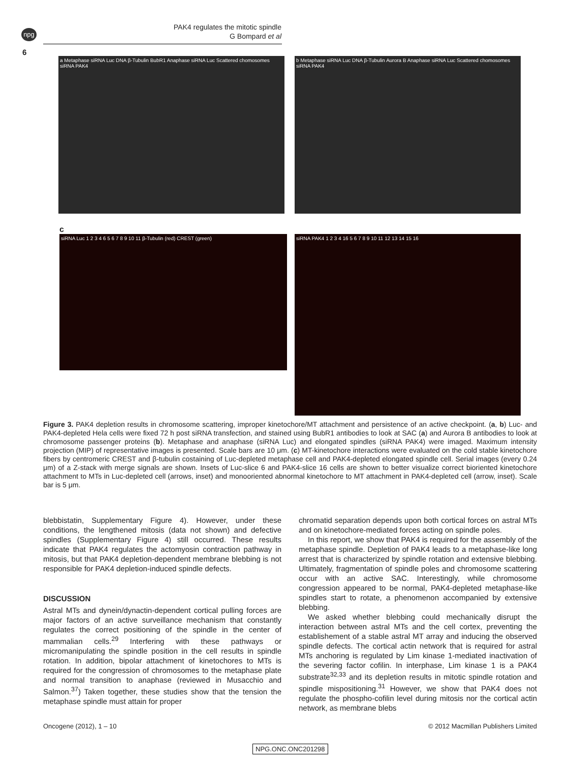npg
6
PAK4 regulates the mitotic spindle
G Bompard et al
a Metaphase siRNA Luc DNA β-Tubulin BubR1 Anaphase siRNA Luc Scattered chomosomes siRNA PAK4
b Metaphase siRNA Luc DNA β-Tubulin Aurora B Anaphase siRNA Luc Scattered chomosomes siRNA PAK4
c
siRNA Luc 1 2 3 4 6 5 6 7 8 9 10 11 β-Tubulin (red) CREST (green)
siRNA PAK4 1 2 3 4 16 5 6 7 8 9 10 11 12 13 14 15 16
Figure 3. PAK4 depletion results in chromosome scattering, improper kinetochore/MT attachment and persistence of an active checkpoint. (a, b) Luc- and PAK4-depleted Hela cells were fixed 72 h post siRNA transfection, and stained using BubR1 antibodies to look at SAC (a) and Aurora B antibodies to look at chromosome passenger proteins (b). Metaphase and anaphase (siRNA Luc) and elongated spindles (siRNA PAK4) were imaged. Maximum intensity projection (MIP) of representative images is presented. Scale bars are 10 μm. (c) MT-kinetochore interactions were evaluated on the cold stable kinetochore fibers by centromeric CREST and β-tubulin costaining of Luc-depleted metaphase cell and PAK4-depleted elongated spindle cell. Serial images (every 0.24 μm) of a Z-stack with merge signals are shown. Insets of Luc-slice 6 and PAK4-slice 16 cells are shown to better visualize correct bioriented kinetochore attachment to MTs in Luc-depleted cell (arrows, inset) and monooriented abnormal kinetochore to MT attachment in PAK4-depleted cell (arrow, inset). Scale bar is 5 μm.
blebbistatin, Supplementary Figure 4). However, under these conditions, the lengthened mitosis (data not shown) and defective spindles (Supplementary Figure 4) still occurred. These results indicate that PAK4 regulates the actomyosin contraction pathway in mitosis, but that PAK4 depletion-dependent membrane blebbing is not responsible for PAK4 depletion-induced spindle defects.
DISCUSSION
Astral MTs and dynein/dynactin-dependent cortical pulling forces are major factors of an active surveillance mechanism that constantly regulates the correct positioning of the spindle in the center of mammalian cells.<sup>29</sup> Interfering with these pathways or micromanipulating the spindle position in the cell results in spindle rotation. In addition, bipolar attachment of kinetochores to MTs is required for the congression of chromosomes to the metaphase plate and normal transition to anaphase (reviewed in Musacchio and Salmon.<sup>37</sup>) Taken together, these studies show that the tension the metaphase spindle must attain for proper
chromatid separation depends upon both cortical forces on astral MTs and on kinetochore-mediated forces acting on spindle poles.
In this report, we show that PAK4 is required for the assembly of the metaphase spindle. Depletion of PAK4 leads to a metaphase-like long arrest that is characterized by spindle rotation and extensive blebbing. Ultimately, fragmentation of spindle poles and chromosome scattering occur with an active SAC. Interestingly, while chromosome congression appeared to be normal, PAK4-depleted metaphase-like spindles start to rotate, a phenomenon accompanied by extensive blebbing.
We asked whether blebbing could mechanically disrupt the interaction between astral MTs and the cell cortex, preventing the establishement of a stable astral MT array and inducing the observed spindle defects. The cortical actin network that is required for astral MTs anchoring is regulated by Lim kinase 1-mediated inactivation of the severing factor cofilin. In interphase, Lim kinase 1 is a PAK4 substrate<sup>32,33</sup> and its depletion results in mitotic spindle rotation and spindle mispositioning.<sup>31</sup> However, we show that PAK4 does not regulate the phospho-cofilin level during mitosis nor the cortical actin network, as membrane blebs
Oncogene (2012), 1 – 10
© 2012 Macmillan Publishers Limited
NPG.ONC.ONC201298